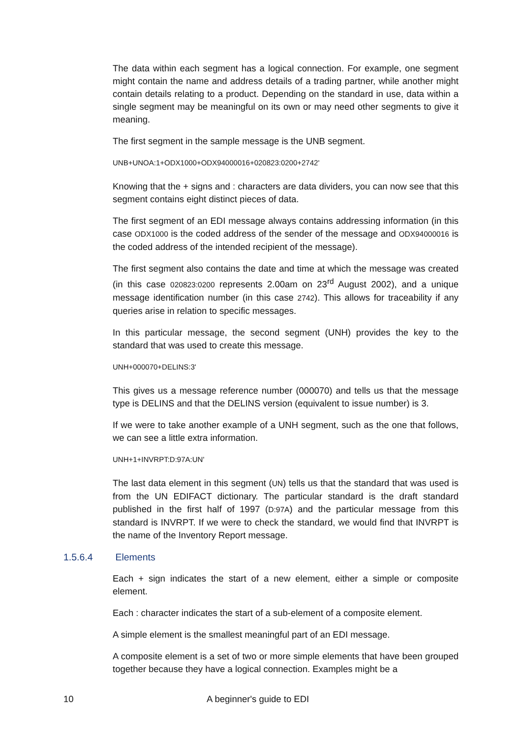The data within each segment has a logical connection. For example, one segment might contain the name and address details of a trading partner, while another might contain details relating to a product. Depending on the standard in use, data within a single segment may be meaningful on its own or may need other segments to give it meaning.
The first segment in the sample message is the UNB segment.
UNB+UNOA:1+ODX1000+ODX94000016+020823:0200+2742'
Knowing that the + signs and : characters are data dividers, you can now see that this segment contains eight distinct pieces of data.
The first segment of an EDI message always contains addressing information (in this case ODX1000 is the coded address of the sender of the message and ODX94000016 is the coded address of the intended recipient of the message).
The first segment also contains the date and time at which the message was created (in this case 020823:0200 represents 2.00am on 23<sup>rd</sup> August 2002), and a unique message identification number (in this case 2742). This allows for traceability if any queries arise in relation to specific messages.
In this particular message, the second segment (UNH) provides the key to the standard that was used to create this message.
UNH+000070+DELINS:3'
This gives us a message reference number (000070) and tells us that the message type is DELINS and that the DELINS version (equivalent to issue number) is 3.
If we were to take another example of a UNH segment, such as the one that follows, we can see a little extra information.
UNH+1+INVRPT:D:97A:UN'
The last data element in this segment (UN) tells us that the standard that was used is from the UN EDIFACT dictionary. The particular standard is the draft standard published in the first half of 1997 (D:97A) and the particular message from this standard is INVRPT. If we were to check the standard, we would find that INVRPT is the name of the Inventory Report message.
1.5.6.4 Elements
Each + sign indicates the start of a new element, either a simple or composite element.
Each : character indicates the start of a sub-element of a composite element.
A simple element is the smallest meaningful part of an EDI message.
A composite element is a set of two or more simple elements that have been grouped together because they have a logical connection. Examples might be a
10 A beginner's guide to EDI